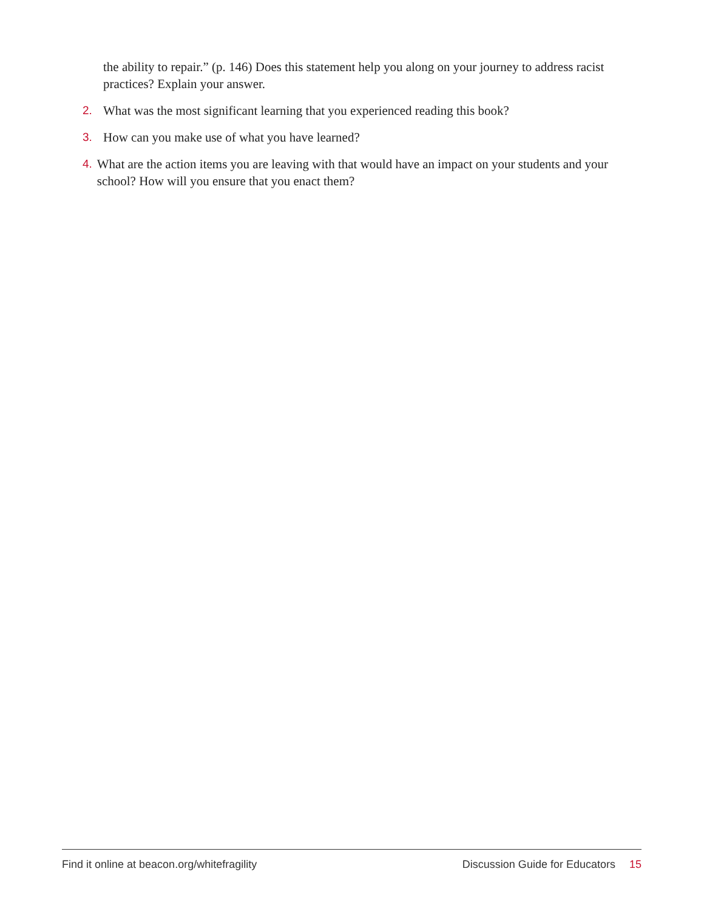the ability to repair.” (p. 146) Does this statement help you along on your journey to address racist practices? Explain your answer.
2. What was the most significant learning that you experienced reading this book?
3. How can you make use of what you have learned?
4. What are the action items you are leaving with that would have an impact on your students and your school? How will you ensure that you enact them?
Find it online at beacon.org/whitefragility Discussion Guide for Educators 15